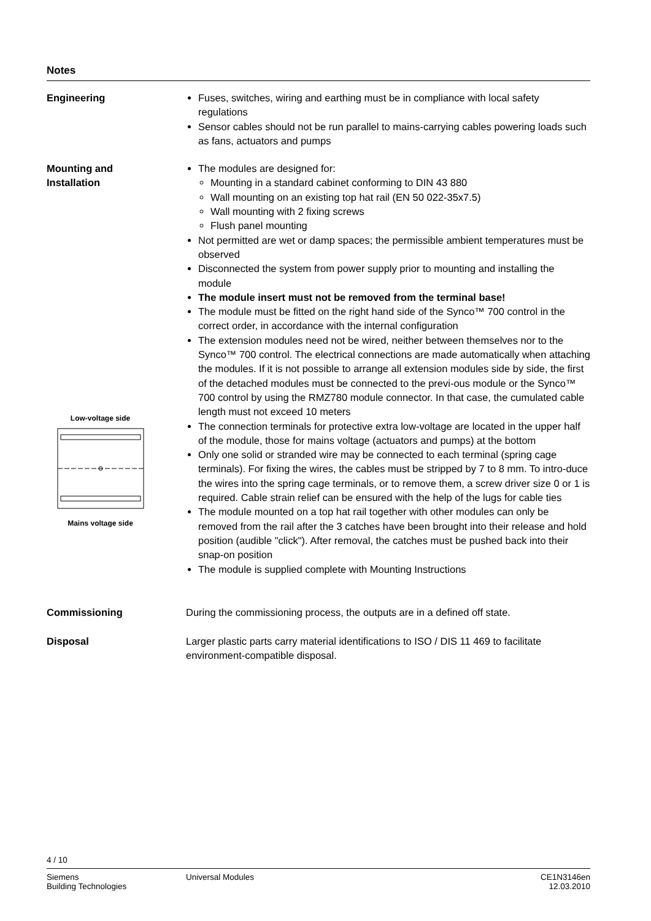Notes
Engineering Fuses, switches, wiring and earthing must be in compliance with local safety regulations
Sensor cables should not be run parallel to mains-carrying cables powering loads such as fans, actuators and pumps
Mounting and
Installation
Low-voltage side
Mains voltage side
The modules are designed for:
Mounting in a standard cabinet conforming to DIN 43 880
Wall mounting on an existing top hat rail (EN 50 022-35x7.5)
Wall mounting with 2 fixing screws
Flush panel mounting
Not permitted are wet or damp spaces; the permissible ambient temperatures must be observed
Disconnected the system from power supply prior to mounting and installing the module
The module insert must not be removed from the terminal base!
The module must be fitted on the right hand side of the Synco™ 700 control in the correct order, in accordance with the internal configuration
The extension modules need not be wired, neither between themselves nor to the Synco™ 700 control. The electrical connections are made automatically when attaching the modules. If it is not possible to arrange all extension modules side by side, the first of the detached modules must be connected to the previ-ous module or the Synco™ 700 control by using the RMZ780 module connector. In that case, the cumulated cable length must not exceed 10 meters
The connection terminals for protective extra low-voltage are located in the upper half of the module, those for mains voltage (actuators and pumps) at the bottom
Only one solid or stranded wire may be connected to each terminal (spring cage terminals). For fixing the wires, the cables must be stripped by 7 to 8 mm. To intro-duce the wires into the spring cage terminals, or to remove them, a screw driver size 0 or 1 is required. Cable strain relief can be ensured with the help of the lugs for cable ties
The module mounted on a top hat rail together with other modules can only be removed from the rail after the 3 catches have been brought into their release and hold position (audible "click"). After removal, the catches must be pushed back into their snap-on position
The module is supplied complete with Mounting Instructions
Commissioning During the commissioning process, the outputs are in a defined off state.
Disposal Larger plastic parts carry material identifications to ISO / DIS 11 469 to facilitate environment-compatible disposal.
4 / 10
Siemens
Building Technologies
Universal Modules CE1N3146en
12.03.2010